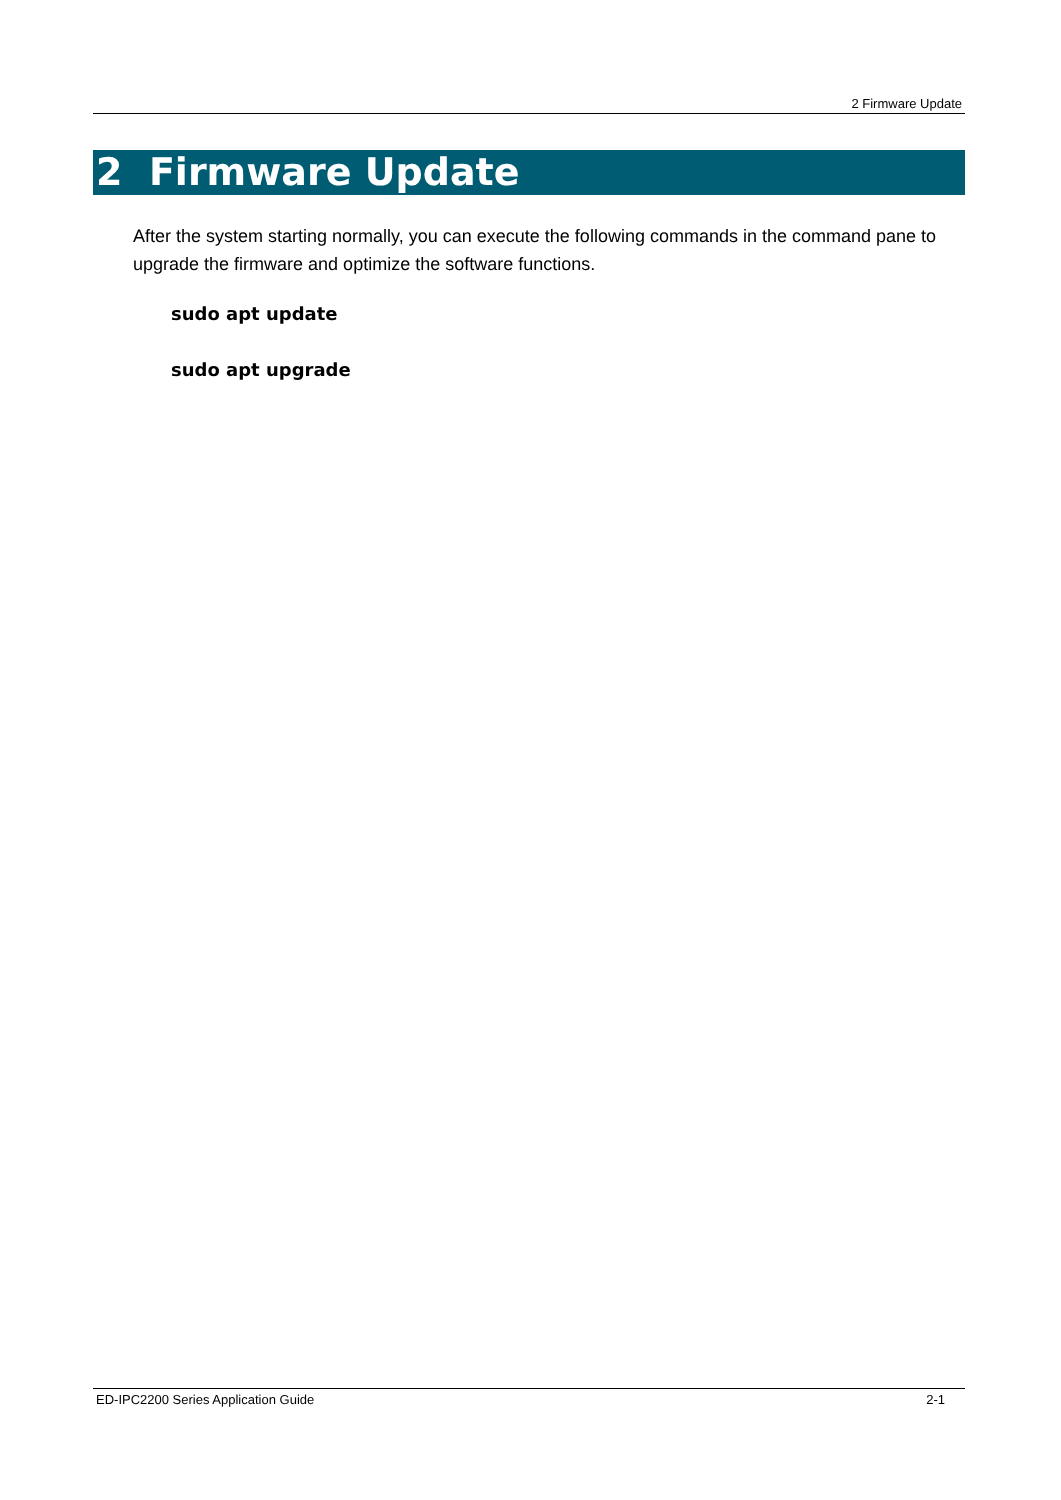2 Firmware Update
2 Firmware Update
After the system starting normally, you can execute the following commands in the command pane to upgrade the firmware and optimize the software functions.
sudo apt update
sudo apt upgrade
ED-IPC2200 Series Application Guide 2-1